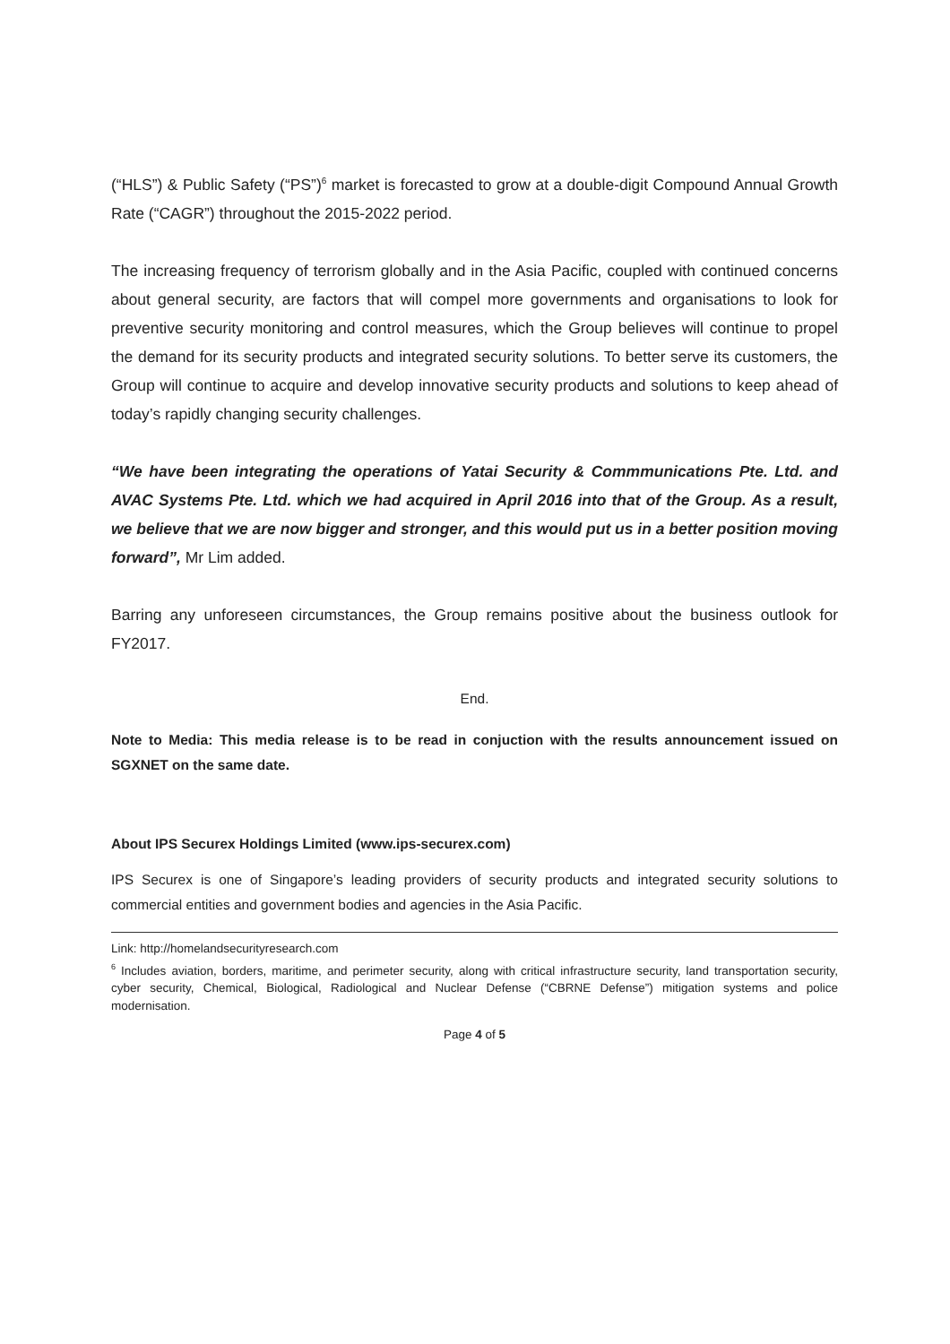(“HLS”) & Public Safety (“PS”)<sup>6</sup> market is forecasted to grow at a double-digit Compound Annual Growth Rate (“CAGR”) throughout the 2015-2022 period.
The increasing frequency of terrorism globally and in the Asia Pacific, coupled with continued concerns about general security, are factors that will compel more governments and organisations to look for preventive security monitoring and control measures, which the Group believes will continue to propel the demand for its security products and integrated security solutions. To better serve its customers, the Group will continue to acquire and develop innovative security products and solutions to keep ahead of today’s rapidly changing security challenges.
“We have been integrating the operations of Yatai Security & Commmunications Pte. Ltd. and AVAC Systems Pte. Ltd. which we had acquired in April 2016 into that of the Group. As a result, we believe that we are now bigger and stronger, and this would put us in a better position moving forward”, Mr Lim added.
Barring any unforeseen circumstances, the Group remains positive about the business outlook for FY2017.
End.
Note to Media: This media release is to be read in conjuction with the results announcement issued on SGXNET on the same date.
About IPS Securex Holdings Limited (www.ips-securex.com)
IPS Securex is one of Singapore’s leading providers of security products and integrated security solutions to commercial entities and government bodies and agencies in the Asia Pacific.
Link: http://homelandsecurityresearch.com
<sup>6</sup> Includes aviation, borders, maritime, and perimeter security, along with critical infrastructure security, land transportation security, cyber security, Chemical, Biological, Radiological and Nuclear Defense (“CBRNE Defense”) mitigation systems and police modernisation.
Page 4 of 5